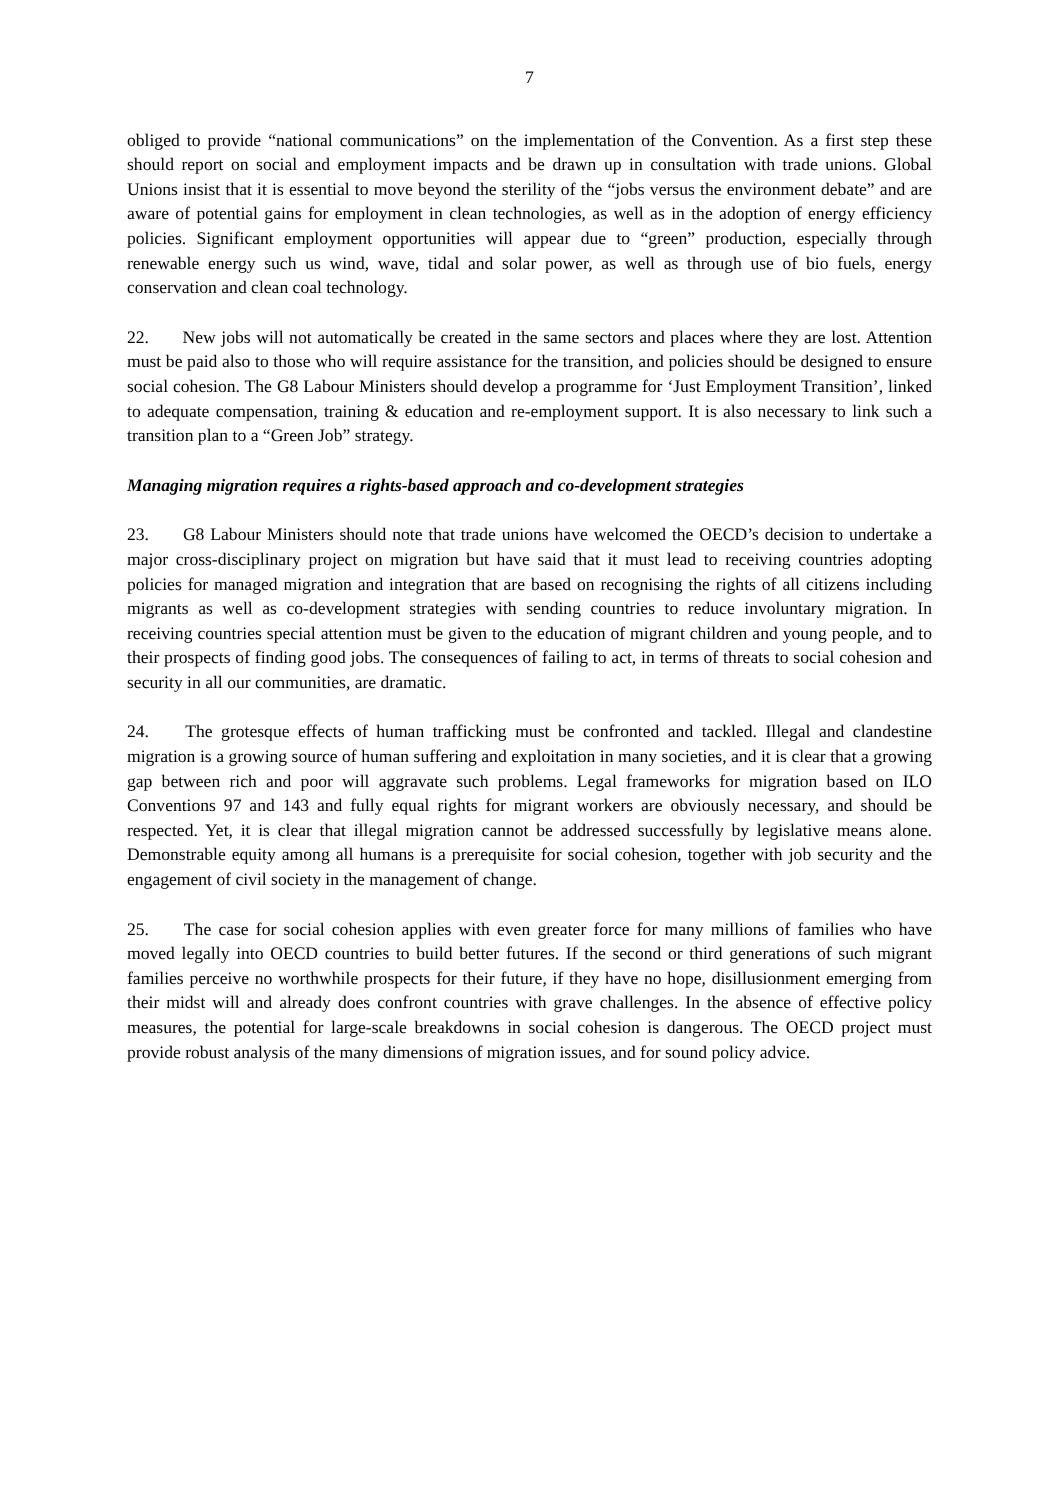7
obliged to provide “national communications” on the implementation of the Convention. As a first step these should report on social and employment impacts and be drawn up in consultation with trade unions. Global Unions insist that it is essential to move beyond the sterility of the “jobs versus the environment debate” and are aware of potential gains for employment in clean technologies, as well as in the adoption of energy efficiency policies. Significant employment opportunities will appear due to “green” production, especially through renewable energy such us wind, wave, tidal and solar power, as well as through use of bio fuels, energy conservation and clean coal technology.
22. New jobs will not automatically be created in the same sectors and places where they are lost. Attention must be paid also to those who will require assistance for the transition, and policies should be designed to ensure social cohesion. The G8 Labour Ministers should develop a programme for ‘Just Employment Transition’, linked to adequate compensation, training & education and re-employment support. It is also necessary to link such a transition plan to a “Green Job” strategy.
Managing migration requires a rights-based approach and co-development strategies
23. G8 Labour Ministers should note that trade unions have welcomed the OECD’s decision to undertake a major cross-disciplinary project on migration but have said that it must lead to receiving countries adopting policies for managed migration and integration that are based on recognising the rights of all citizens including migrants as well as co-development strategies with sending countries to reduce involuntary migration. In receiving countries special attention must be given to the education of migrant children and young people, and to their prospects of finding good jobs. The consequences of failing to act, in terms of threats to social cohesion and security in all our communities, are dramatic.
24. The grotesque effects of human trafficking must be confronted and tackled. Illegal and clandestine migration is a growing source of human suffering and exploitation in many societies, and it is clear that a growing gap between rich and poor will aggravate such problems. Legal frameworks for migration based on ILO Conventions 97 and 143 and fully equal rights for migrant workers are obviously necessary, and should be respected. Yet, it is clear that illegal migration cannot be addressed successfully by legislative means alone. Demonstrable equity among all humans is a prerequisite for social cohesion, together with job security and the engagement of civil society in the management of change.
25. The case for social cohesion applies with even greater force for many millions of families who have moved legally into OECD countries to build better futures. If the second or third generations of such migrant families perceive no worthwhile prospects for their future, if they have no hope, disillusionment emerging from their midst will and already does confront countries with grave challenges. In the absence of effective policy measures, the potential for large-scale breakdowns in social cohesion is dangerous. The OECD project must provide robust analysis of the many dimensions of migration issues, and for sound policy advice.